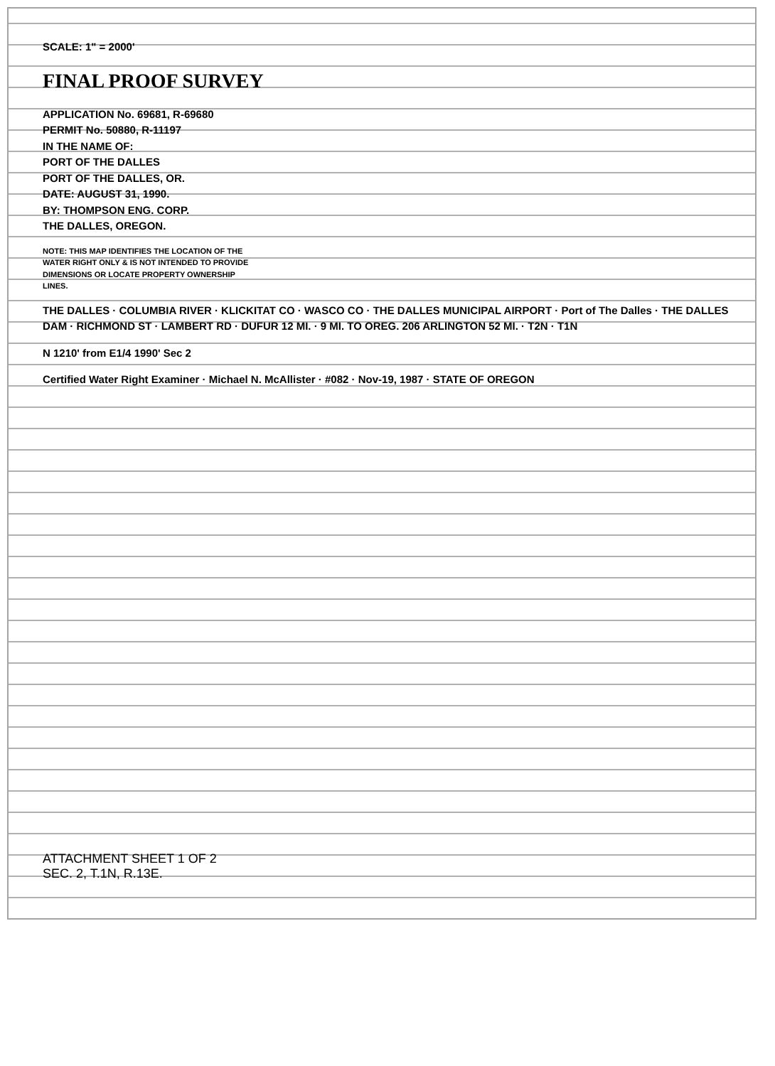SCALE: 1" = 2000'
FINAL PROOF SURVEY
APPLICATION No. 69681, R-69680
PERMIT No. 50880, R-11197
IN THE NAME OF:
PORT OF THE DALLES
PORT OF THE DALLES, OR.
DATE: AUGUST 31, 1990.
BY: THOMPSON ENG. CORP.
THE DALLES, OREGON.
NOTE: THIS MAP IDENTIFIES THE LOCATION OF THE WATER RIGHT ONLY & IS NOT INTENDED TO PROVIDE DIMENSIONS OR LOCATE PROPERTY OWNERSHIP LINES.
THE DALLES · COLUMBIA RIVER · KLICKITAT CO · WASCO CO · THE DALLES MUNICIPAL AIRPORT · Port of The Dalles · THE DALLES DAM · RICHMOND ST · LAMBERT RD · DUFUR 12 MI. · 9 MI. TO OREG. 206 ARLINGTON 52 MI. · T2N · T1N
N 1210' from E1/4 1990' Sec 2
Certified Water Right Examiner · Michael N. McAllister · #082 · Nov-19, 1987 · STATE OF OREGON
ATTACHMENT SHEET 1 OF 2
SEC. 2, T.1N, R.13E.